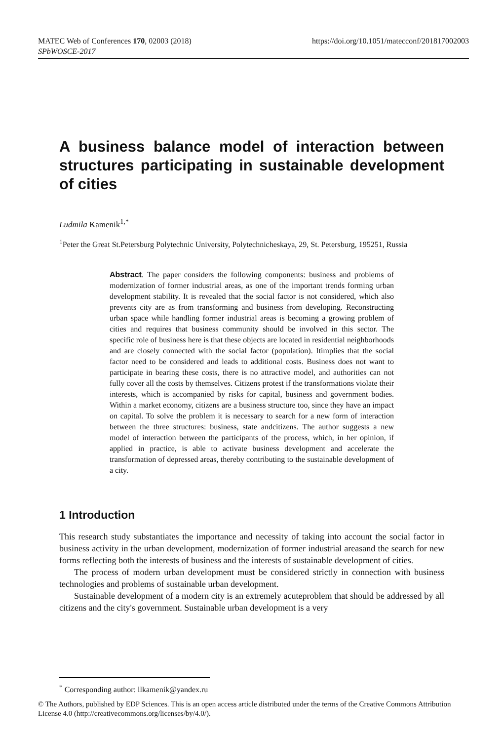https://doi.org/10.1051/matecconf/201817002003 MATEC Web of Conferences 170, 02003 (2018)
SPbWOSCE-2017
A business balance model of interaction between structures participating in sustainable development of cities
Ludmila Kamenik<sup>1,*</sup>
<sup>1</sup> Peter the Great St.Petersburg Polytechnic University, Polytechnicheskaya, 29, St. Petersburg, 195251, Russia
Abstract. The paper considers the following components: business and problems of modernization of former industrial areas, as one of the important trends forming urban development stability. It is revealed that the social factor is not considered, which also prevents city are as from transforming and business from developing. Reconstructing urban space while handling former industrial areas is becoming a growing problem of cities and requires that business community should be involved in this sector. The specific role of business here is that these objects are located in residential neighborhoods and are closely connected with the social factor (population). Itimplies that the social factor need to be considered and leads to additional costs. Business does not want to participate in bearing these costs, there is no attractive model, and authorities can not fully cover all the costs by themselves. Citizens protest if the transformations violate their interests, which is accompanied by risks for capital, business and government bodies. Within a market economy, citizens are a business structure too, since they have an impact on capital. To solve the problem it is necessary to search for a new form of interaction between the three structures: business, state andcitizens. The author suggests a new model of interaction between the participants of the process, which, in her opinion, if applied in practice, is able to activate business development and accelerate the transformation of depressed areas, thereby contributing to the sustainable development of a city.
1 Introduction
This research study substantiates the importance and necessity of taking into account the social factor in business activity in the urban development, modernization of former industrial areasand the search for new forms reflecting both the interests of business and the interests of sustainable development of cities.
The process of modern urban development must be considered strictly in connection with business technologies and problems of sustainable urban development.
Sustainable development of a modern city is an extremely acuteproblem that should be addressed by all citizens and the city's government. Sustainable urban development is a very
<sup>*</sup> Corresponding author: llkamenik@yandex.ru
© The Authors, published by EDP Sciences. This is an open access article distributed under the terms of the Creative Commons Attribution License 4.0 (http://creativecommons.org/licenses/by/4.0/).